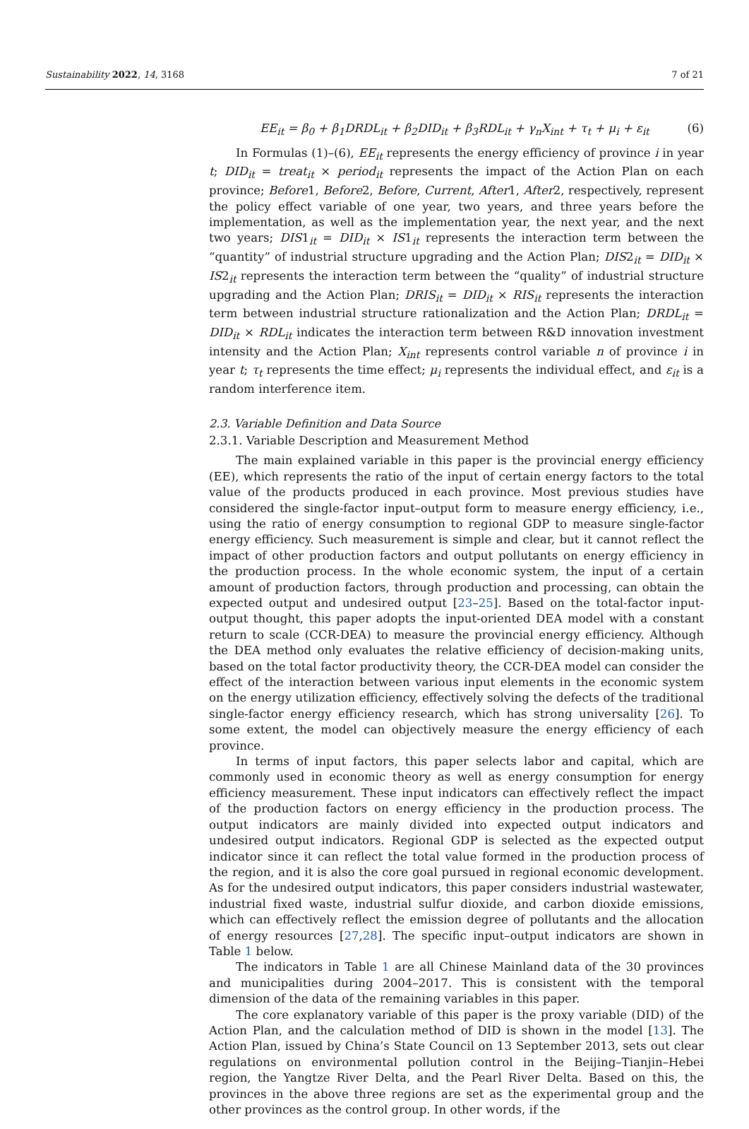Sustainability 2022, 14, 3168 7 of 21
EE<sub>it</sub> = β<sub>0</sub> + β<sub>1</sub>DRDL<sub>it</sub> + β<sub>2</sub>DID<sub>it</sub> + β<sub>3</sub>RDL<sub>it</sub> + γ<sub>n</sub>X<sub>int</sub> + τ<sub>t</sub> + μ<sub>i</sub> + ε<sub>it</sub> (6)
In Formulas (1)–(6), EE<sub>it</sub> represents the energy efficiency of province i in year t; DID<sub>it</sub> = treat<sub>it</sub> × period<sub>it</sub> represents the impact of the Action Plan on each province; Before1, Before2, Before, Current, After1, After2, respectively, represent the policy effect variable of one year, two years, and three years before the implementation, as well as the implementation year, the next year, and the next two years; DIS1<sub>it</sub> = DID<sub>it</sub> × IS1<sub>it</sub> represents the interaction term between the “quantity” of industrial structure upgrading and the Action Plan; DIS2<sub>it</sub> = DID<sub>it</sub> × IS2<sub>it</sub> represents the interaction term between the “quality” of industrial structure upgrading and the Action Plan; DRIS<sub>it</sub> = DID<sub>it</sub> × RIS<sub>it</sub> represents the interaction term between industrial structure rationalization and the Action Plan; DRDL<sub>it</sub> = DID<sub>it</sub> × RDL<sub>it</sub> indicates the interaction term between R&D innovation investment intensity and the Action Plan; X<sub>int</sub> represents control variable n of province i in year t; τ<sub>t</sub> represents the time effect; μ<sub>i</sub> represents the individual effect, and ε<sub>it</sub> is a random interference item.
2.3. Variable Definition and Data Source
2.3.1. Variable Description and Measurement Method
The main explained variable in this paper is the provincial energy efficiency (EE), which represents the ratio of the input of certain energy factors to the total value of the products produced in each province. Most previous studies have considered the single-factor input–output form to measure energy efficiency, i.e., using the ratio of energy consumption to regional GDP to measure single-factor energy efficiency. Such measurement is simple and clear, but it cannot reflect the impact of other production factors and output pollutants on energy efficiency in the production process. In the whole economic system, the input of a certain amount of production factors, through production and processing, can obtain the expected output and undesired output [23–25]. Based on the total-factor input-output thought, this paper adopts the input-oriented DEA model with a constant return to scale (CCR-DEA) to measure the provincial energy efficiency. Although the DEA method only evaluates the relative efficiency of decision-making units, based on the total factor productivity theory, the CCR-DEA model can consider the effect of the interaction between various input elements in the economic system on the energy utilization efficiency, effectively solving the defects of the traditional single-factor energy efficiency research, which has strong universality [26]. To some extent, the model can objectively measure the energy efficiency of each province.
In terms of input factors, this paper selects labor and capital, which are commonly used in economic theory as well as energy consumption for energy efficiency measurement. These input indicators can effectively reflect the impact of the production factors on energy efficiency in the production process. The output indicators are mainly divided into expected output indicators and undesired output indicators. Regional GDP is selected as the expected output indicator since it can reflect the total value formed in the production process of the region, and it is also the core goal pursued in regional economic development. As for the undesired output indicators, this paper considers industrial wastewater, industrial fixed waste, industrial sulfur dioxide, and carbon dioxide emissions, which can effectively reflect the emission degree of pollutants and the allocation of energy resources [27,28]. The specific input–output indicators are shown in Table 1 below.
The indicators in Table 1 are all Chinese Mainland data of the 30 provinces and municipalities during 2004–2017. This is consistent with the temporal dimension of the data of the remaining variables in this paper.
The core explanatory variable of this paper is the proxy variable (DID) of the Action Plan, and the calculation method of DID is shown in the model [13]. The Action Plan, issued by China’s State Council on 13 September 2013, sets out clear regulations on environmental pollution control in the Beijing–Tianjin–Hebei region, the Yangtze River Delta, and the Pearl River Delta. Based on this, the provinces in the above three regions are set as the experimental group and the other provinces as the control group. In other words, if the